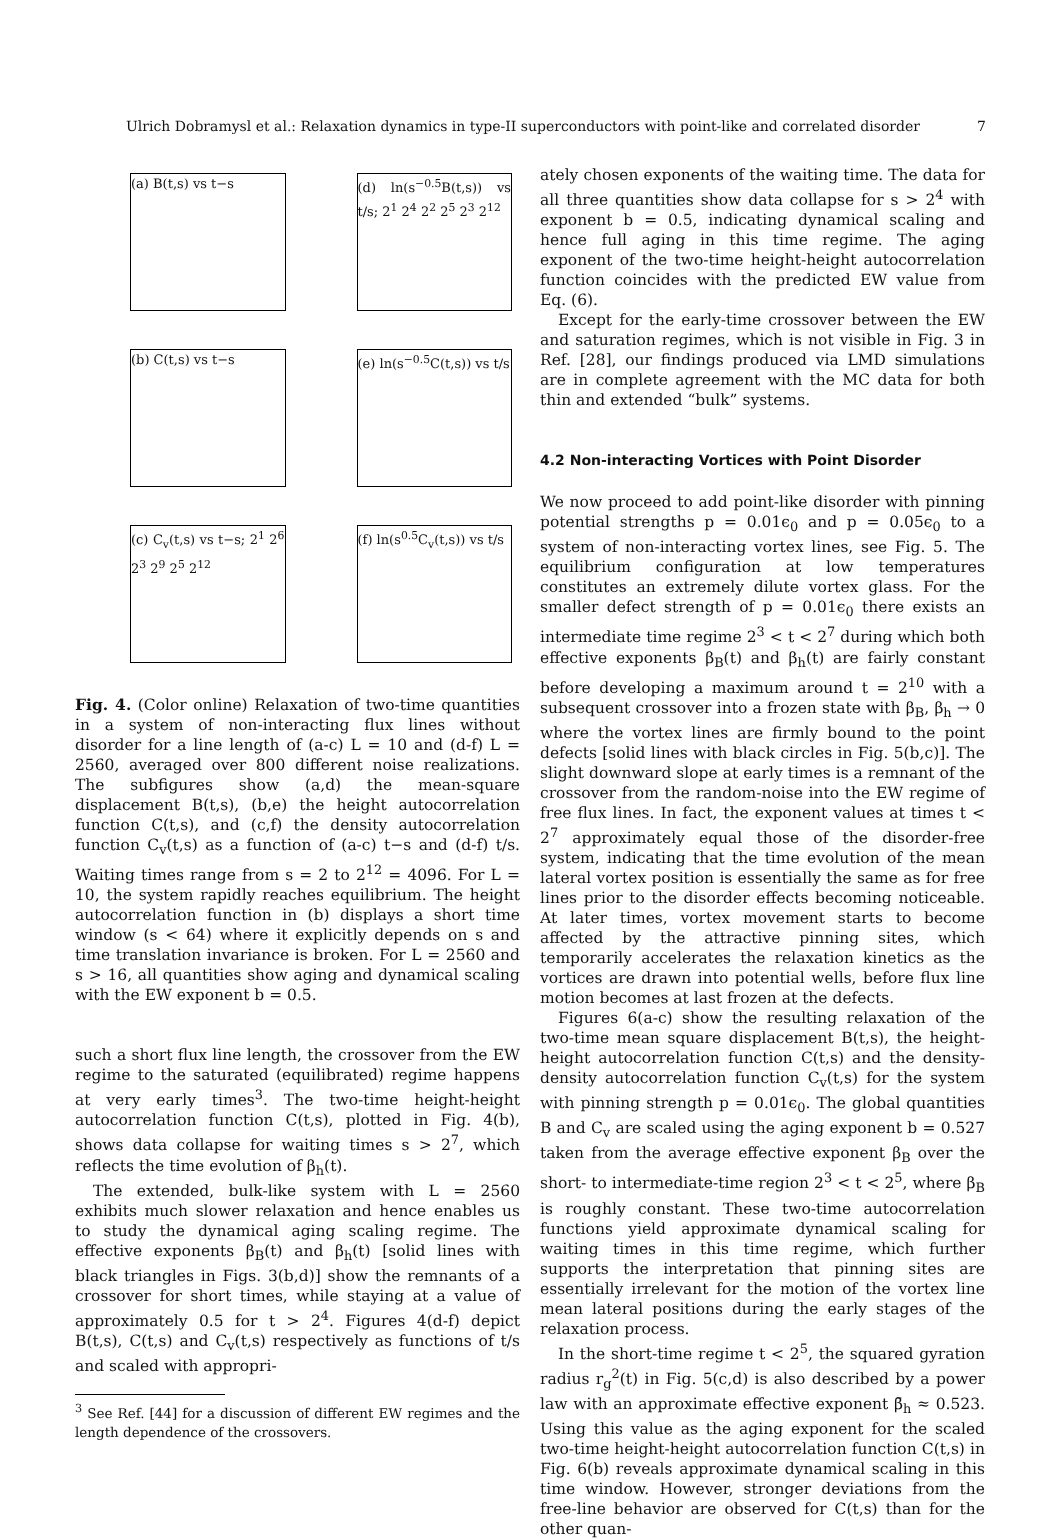Ulrich Dobramysl et al.: Relaxation dynamics in type-II superconductors with point-like and correlated disorder 7
(a) B(t,s) vs t−s
(d) ln(s<sup>−0.5</sup>B(t,s)) vs t/s; 2<sup>1</sup> 2<sup>4</sup> 2<sup>2</sup> 2<sup>5</sup> 2<sup>3</sup> 2<sup>12</sup>
(b) C(t,s) vs t−s
(e) ln(s<sup>−0.5</sup>C(t,s)) vs t/s
(c) C<sub>v</sub>(t,s) vs t−s; 2<sup>1</sup> 2<sup>6</sup> 2<sup>3</sup> 2<sup>9</sup> 2<sup>5</sup> 2<sup>12</sup>
(f) ln(s<sup>0.5</sup>C<sub>v</sub>(t,s)) vs t/s
Fig. 4. (Color online) Relaxation of two-time quantities in a system of non-interacting flux lines without disorder for a line length of (a-c) L = 10 and (d-f) L = 2560, averaged over 800 different noise realizations. The subfigures show (a,d) the mean-square displacement B(t,s), (b,e) the height autocorrelation function C(t,s), and (c,f) the density autocorrelation function C<sub>v</sub>(t,s) as a function of (a-c) t−s and (d-f) t/s. Waiting times range from s = 2 to 2<sup>12</sup> = 4096. For L = 10, the system rapidly reaches equilibrium. The height autocorrelation function in (b) displays a short time window (s < 64) where it explicitly depends on s and time translation invariance is broken. For L = 2560 and s > 16, all quantities show aging and dynamical scaling with the EW exponent b = 0.5.
such a short flux line length, the crossover from the EW regime to the saturated (equilibrated) regime happens at very early times<sup>3</sup>. The two-time height-height autocorrelation function C(t,s), plotted in Fig. 4(b), shows data collapse for waiting times s > 2<sup>7</sup>, which reflects the time evolution of β<sub>h</sub>(t).
The extended, bulk-like system with L = 2560 exhibits much slower relaxation and hence enables us to study the dynamical aging scaling regime. The effective exponents β<sub>B</sub>(t) and β<sub>h</sub>(t) [solid lines with black triangles in Figs. 3(b,d)] show the remnants of a crossover for short times, while staying at a value of approximately 0.5 for t > 2<sup>4</sup>. Figures 4(d-f) depict B(t,s), C(t,s) and C<sub>v</sub>(t,s) respectively as functions of t/s and scaled with appropri-
<sup>3</sup> See Ref. [44] for a discussion of different EW regimes and the length dependence of the crossovers.
ately chosen exponents of the waiting time. The data for all three quantities show data collapse for s > 2<sup>4</sup> with exponent b = 0.5, indicating dynamical scaling and hence full aging in this time regime. The aging exponent of the two-time height-height autocorrelation function coincides with the predicted EW value from Eq. (6).
Except for the early-time crossover between the EW and saturation regimes, which is not visible in Fig. 3 in Ref. [28], our findings produced via LMD simulations are in complete agreement with the MC data for both thin and extended “bulk” systems.
4.2 Non-interacting Vortices with Point Disorder
We now proceed to add point-like disorder with pinning potential strengths p = 0.01ϵ<sub>0</sub> and p = 0.05ϵ<sub>0</sub> to a system of non-interacting vortex lines, see Fig. 5. The equilibrium configuration at low temperatures constitutes an extremely dilute vortex glass. For the smaller defect strength of p = 0.01ϵ<sub>0</sub> there exists an intermediate time regime 2<sup>3</sup> < t < 2<sup>7</sup> during which both effective exponents β<sub>B</sub>(t) and β<sub>h</sub>(t) are fairly constant before developing a maximum around t = 2<sup>10</sup> with a subsequent crossover into a frozen state with β<sub>B</sub>, β<sub>h</sub> → 0 where the vortex lines are firmly bound to the point defects [solid lines with black circles in Fig. 5(b,c)]. The slight downward slope at early times is a remnant of the crossover from the random-noise into the EW regime of free flux lines. In fact, the exponent values at times t < 2<sup>7</sup> approximately equal those of the disorder-free system, indicating that the time evolution of the mean lateral vortex position is essentially the same as for free lines prior to the disorder effects becoming noticeable. At later times, vortex movement starts to become affected by the attractive pinning sites, which temporarily accelerates the relaxation kinetics as the vortices are drawn into potential wells, before flux line motion becomes at last frozen at the defects.
Figures 6(a-c) show the resulting relaxation of the two-time mean square displacement B(t,s), the height-height autocorrelation function C(t,s) and the density-density autocorrelation function C<sub>v</sub>(t,s) for the system with pinning strength p = 0.01ϵ<sub>0</sub>. The global quantities B and C<sub>v</sub> are scaled using the aging exponent b = 0.527 taken from the average effective exponent β<sub>B</sub> over the short- to intermediate-time region 2<sup>3</sup> < t < 2<sup>5</sup>, where β<sub>B</sub> is roughly constant. These two-time autocorrelation functions yield approximate dynamical scaling for waiting times in this time regime, which further supports the interpretation that pinning sites are essentially irrelevant for the motion of the vortex line mean lateral positions during the early stages of the relaxation process.
In the short-time regime t < 2<sup>5</sup>, the squared gyration radius r<sub>g</sub><sup>2</sup>(t) in Fig. 5(c,d) is also described by a power law with an approximate effective exponent β̄<sub>h</sub> ≈ 0.523. Using this value as the aging exponent for the scaled two-time height-height autocorrelation function C(t,s) in Fig. 6(b) reveals approximate dynamical scaling in this time window. However, stronger deviations from the free-line behavior are observed for C(t,s) than for the other quan-